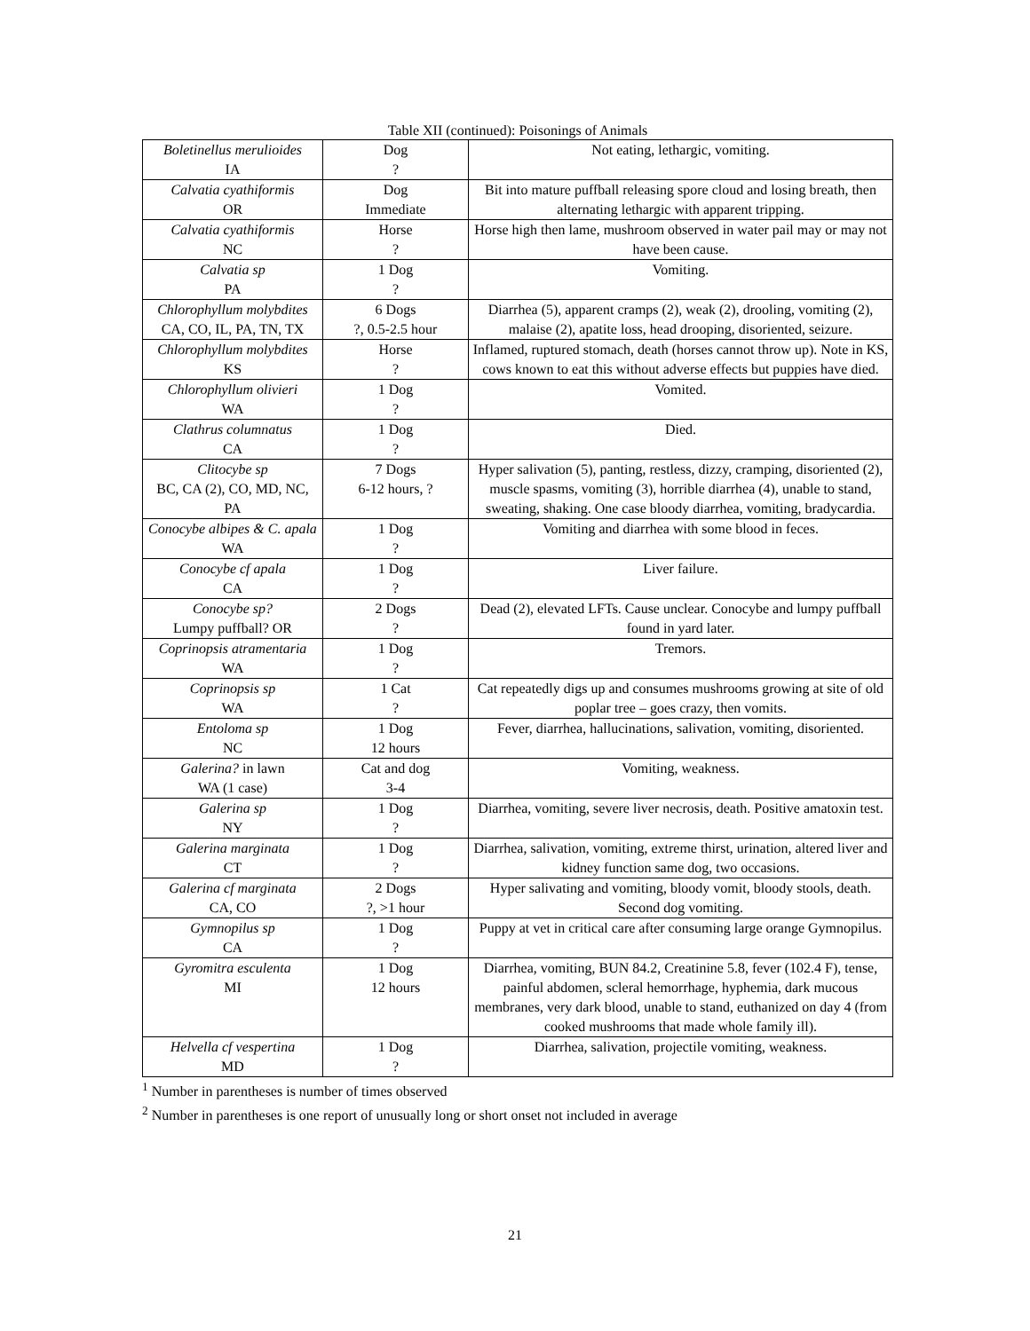Table XII (continued): Poisonings of Animals
| Boletinellus merulioides IA | Dog ? | Not eating, lethargic, vomiting. |
| Calvatia cyathiformis OR | Dog Immediate | Bit into mature puffball releasing spore cloud and losing breath, then alternating lethargic with apparent tripping. |
| Calvatia cyathiformis NC | Horse ? | Horse high then lame, mushroom observed in water pail may or may not have been cause. |
| Calvatia sp PA | 1 Dog ? | Vomiting. |
| Chlorophyllum molybdites CA, CO, IL, PA, TN, TX | 6 Dogs ?, 0.5-2.5 hour | Diarrhea (5), apparent cramps (2), weak (2), drooling, vomiting (2), malaise (2), apatite loss, head drooping, disoriented, seizure. |
| Chlorophyllum molybdites KS | Horse ? | Inflamed, ruptured stomach, death (horses cannot throw up). Note in KS, cows known to eat this without adverse effects but puppies have died. |
| Chlorophyllum olivieri WA | 1 Dog ? | Vomited. |
| Clathrus columnatus CA | 1 Dog ? | Died. |
| Clitocybe sp BC, CA (2), CO, MD, NC, PA | 7 Dogs 6-12 hours, ? | Hyper salivation (5), panting, restless, dizzy, cramping, disoriented (2), muscle spasms, vomiting (3), horrible diarrhea (4), unable to stand, sweating, shaking. One case bloody diarrhea, vomiting, bradycardia. |
| Conocybe albipes & C. apala WA | 1 Dog ? | Vomiting and diarrhea with some blood in feces. |
| Conocybe cf apala CA | 1 Dog ? | Liver failure. |
| Conocybe sp? Lumpy puffball? OR | 2 Dogs ? | Dead (2), elevated LFTs. Cause unclear. Conocybe and lumpy puffball found in yard later. |
| Coprinopsis atramentaria WA | 1 Dog ? | Tremors. |
| Coprinopsis sp WA | 1 Cat ? | Cat repeatedly digs up and consumes mushrooms growing at site of old poplar tree – goes crazy, then vomits. |
| Entoloma sp NC | 1 Dog 12 hours | Fever, diarrhea, hallucinations, salivation, vomiting, disoriented. |
| Galerina? in lawn WA (1 case) | Cat and dog 3-4 | Vomiting, weakness. |
| Galerina sp NY | 1 Dog ? | Diarrhea, vomiting, severe liver necrosis, death. Positive amatoxin test. |
| Galerina marginata CT | 1 Dog ? | Diarrhea, salivation, vomiting, extreme thirst, urination, altered liver and kidney function same dog, two occasions. |
| Galerina cf marginata CA, CO | 2 Dogs ?, >1 hour | Hyper salivating and vomiting, bloody vomit, bloody stools, death. Second dog vomiting. |
| Gymnopilus sp CA | 1 Dog ? | Puppy at vet in critical care after consuming large orange Gymnopilus. |
| Gyromitra esculenta MI | 1 Dog 12 hours | Diarrhea, vomiting, BUN 84.2, Creatinine 5.8, fever (102.4 F), tense, painful abdomen, scleral hemorrhage, hyphemia, dark mucous membranes, very dark blood, unable to stand, euthanized on day 4 (from cooked mushrooms that made whole family ill). |
| Helvella cf vespertina MD | 1 Dog ? | Diarrhea, salivation, projectile vomiting, weakness. |
<sup>1</sup> Number in parentheses is number of times observed
<sup>2</sup> Number in parentheses is one report of unusually long or short onset not included in average
21